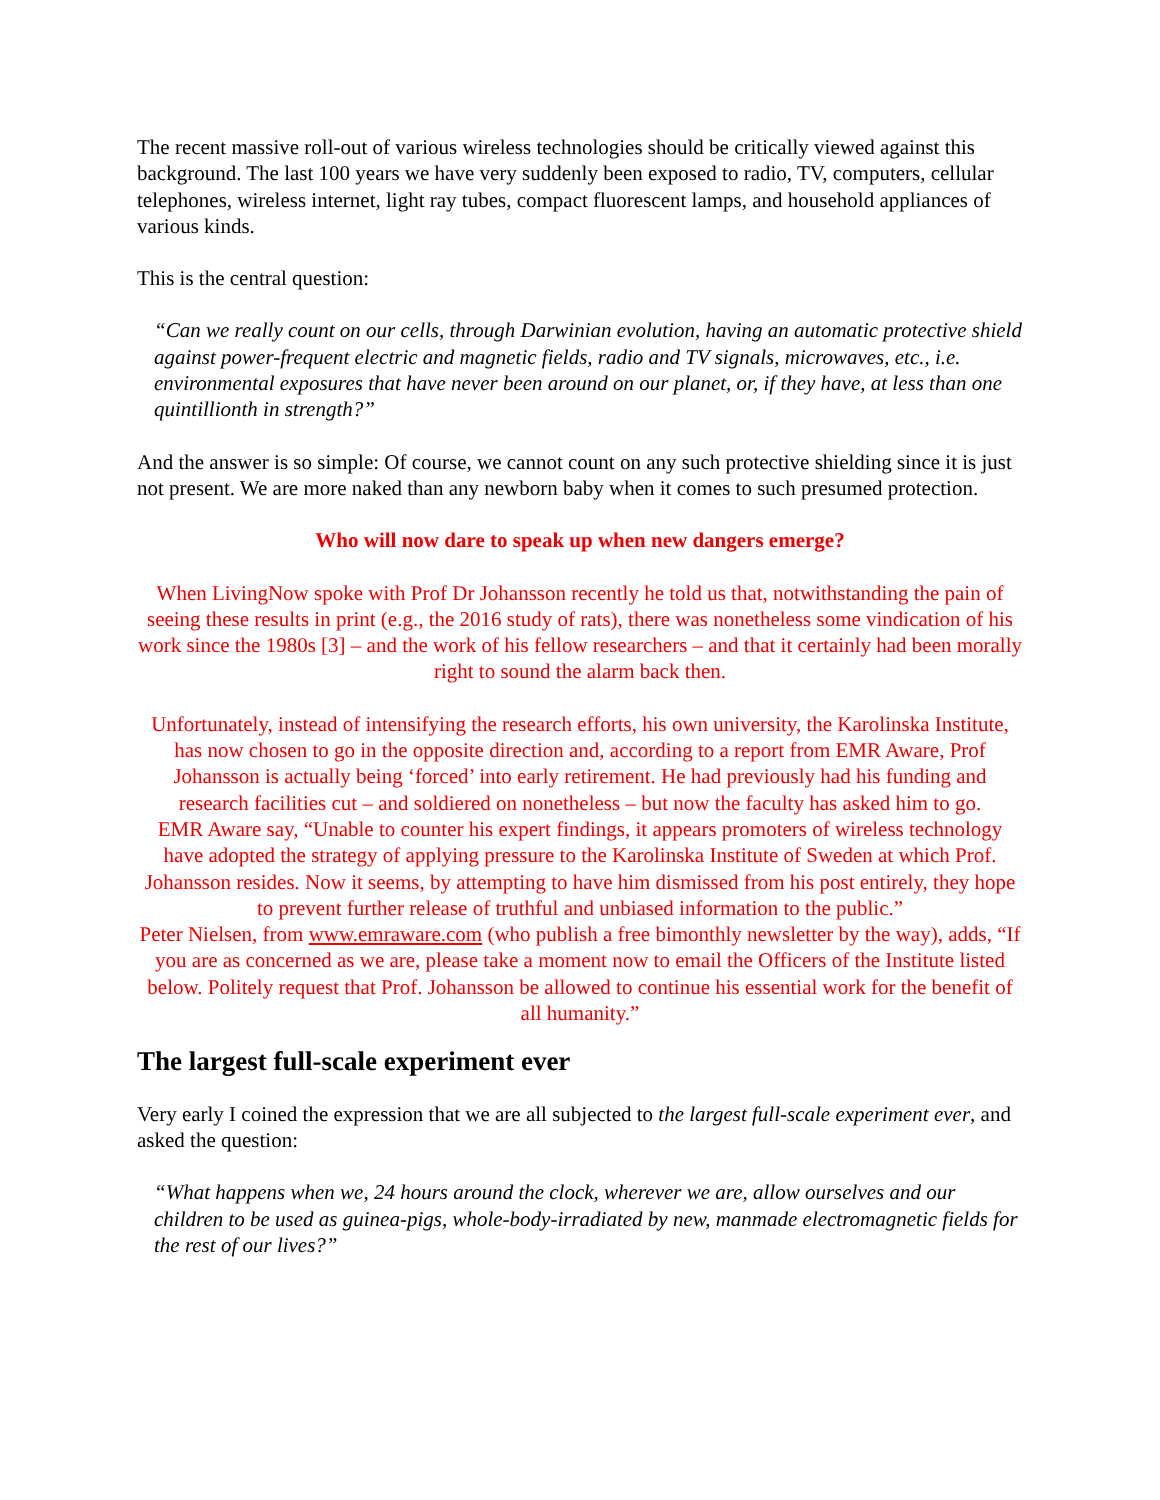The recent massive roll-out of various wireless technologies should be critically viewed against this background. The last 100 years we have very suddenly been exposed to radio, TV, computers, cellular telephones, wireless internet, light ray tubes, compact fluorescent lamps, and household appliances of various kinds.
This is the central question:
“Can we really count on our cells, through Darwinian evolution, having an automatic protective shield against power-frequent electric and magnetic fields, radio and TV signals, microwaves, etc., i.e. environmental exposures that have never been around on our planet, or, if they have, at less than one quintillionth in strength?”
And the answer is so simple: Of course, we cannot count on any such protective shielding since it is just not present. We are more naked than any newborn baby when it comes to such presumed protection.
Who will now dare to speak up when new dangers emerge?
When LivingNow spoke with Prof Dr Johansson recently he told us that, notwithstanding the pain of seeing these results in print (e.g., the 2016 study of rats), there was nonetheless some vindication of his work since the 1980s [3] – and the work of his fellow researchers – and that it certainly had been morally right to sound the alarm back then.
Unfortunately, instead of intensifying the research efforts, his own university, the Karolinska Institute, has now chosen to go in the opposite direction and, according to a report from EMR Aware, Prof Johansson is actually being ‘forced’ into early retirement. He had previously had his funding and research facilities cut – and soldiered on nonetheless – but now the faculty has asked him to go.
EMR Aware say, “Unable to counter his expert findings, it appears promoters of wireless technology have adopted the strategy of applying pressure to the Karolinska Institute of Sweden at which Prof. Johansson resides. Now it seems, by attempting to have him dismissed from his post entirely, they hope to prevent further release of truthful and unbiased information to the public.”
Peter Nielsen, from www.emraware.com (who publish a free bimonthly newsletter by the way), adds, “If you are as concerned as we are, please take a moment now to email the Officers of the Institute listed below. Politely request that Prof. Johansson be allowed to continue his essential work for the benefit of all humanity.”
The largest full-scale experiment ever
Very early I coined the expression that we are all subjected to the largest full-scale experiment ever, and asked the question:
“What happens when we, 24 hours around the clock, wherever we are, allow ourselves and our children to be used as guinea-pigs, whole-body-irradiated by new, manmade electromagnetic fields for the rest of our lives?”